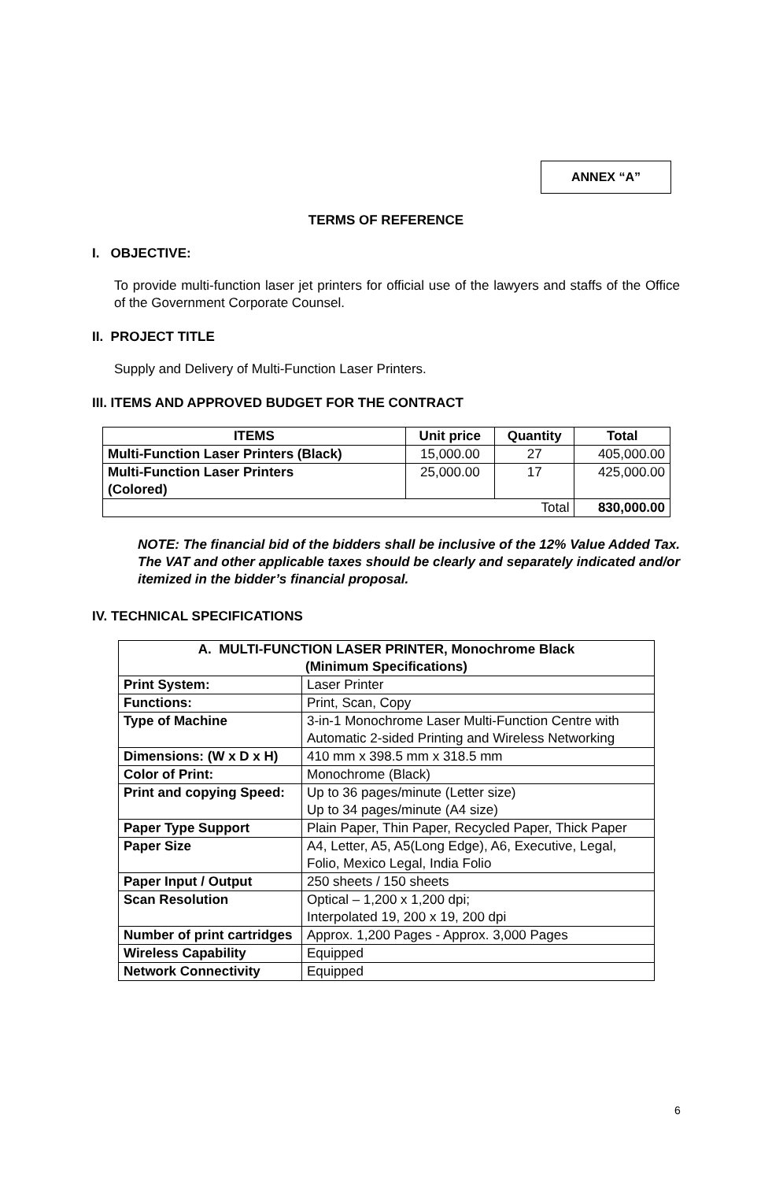ANNEX “A”
TERMS OF REFERENCE
I. OBJECTIVE:
To provide multi-function laser jet printers for official use of the lawyers and staffs of the Office of the Government Corporate Counsel.
II. PROJECT TITLE
Supply and Delivery of Multi-Function Laser Printers.
III. ITEMS AND APPROVED BUDGET FOR THE CONTRACT
| ITEMS | Unit price | Quantity | Total |
| --- | --- | --- | --- |
| Multi-Function Laser Printers (Black) | 15,000.00 | 27 | 405,000.00 |
| Multi-Function Laser Printers (Colored) | 25,000.00 | 17 | 425,000.00 |
| Total | | | 830,000.00 |
NOTE: The financial bid of the bidders shall be inclusive of the 12% Value Added Tax. The VAT and other applicable taxes should be clearly and separately indicated and/or itemized in the bidder’s financial proposal.
IV. TECHNICAL SPECIFICATIONS
| A. MULTI-FUNCTION LASER PRINTER, Monochrome Black (Minimum Specifications) | |
| --- | --- |
| Print System: | Laser Printer |
| Functions: | Print, Scan, Copy |
| Type of Machine | 3-in-1 Monochrome Laser Multi-Function Centre with Automatic 2-sided Printing and Wireless Networking |
| Dimensions: (W x D x H) | 410 mm x 398.5 mm x 318.5 mm |
| Color of Print: | Monochrome (Black) |
| Print and copying Speed: | Up to 36 pages/minute (Letter size) Up to 34 pages/minute (A4 size) |
| Paper Type Support | Plain Paper, Thin Paper, Recycled Paper, Thick Paper |
| Paper Size | A4, Letter, A5, A5(Long Edge), A6, Executive, Legal, Folio, Mexico Legal, India Folio |
| Paper Input / Output | 250 sheets / 150 sheets |
| Scan Resolution | Optical – 1,200 x 1,200 dpi; Interpolated 19, 200 x 19, 200 dpi |
| Number of print cartridges | Approx. 1,200 Pages - Approx. 3,000 Pages |
| Wireless Capability | Equipped |
| Network Connectivity | Equipped |
6